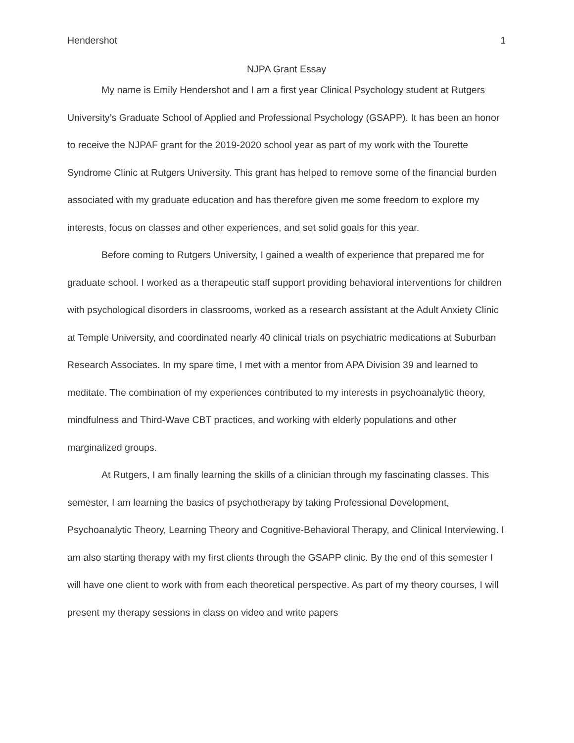Hendershot 1
NJPA Grant Essay
My name is Emily Hendershot and I am a first year Clinical Psychology student at Rutgers University’s Graduate School of Applied and Professional Psychology (GSAPP). It has been an honor to receive the NJPAF grant for the 2019-2020 school year as part of my work with the Tourette Syndrome Clinic at Rutgers University. This grant has helped to remove some of the financial burden associated with my graduate education and has therefore given me some freedom to explore my interests, focus on classes and other experiences, and set solid goals for this year.
Before coming to Rutgers University, I gained a wealth of experience that prepared me for graduate school. I worked as a therapeutic staff support providing behavioral interventions for children with psychological disorders in classrooms, worked as a research assistant at the Adult Anxiety Clinic at Temple University, and coordinated nearly 40 clinical trials on psychiatric medications at Suburban Research Associates. In my spare time, I met with a mentor from APA Division 39 and learned to meditate. The combination of my experiences contributed to my interests in psychoanalytic theory, mindfulness and Third-Wave CBT practices, and working with elderly populations and other marginalized groups.
At Rutgers, I am finally learning the skills of a clinician through my fascinating classes. This semester, I am learning the basics of psychotherapy by taking Professional Development, Psychoanalytic Theory, Learning Theory and Cognitive-Behavioral Therapy, and Clinical Interviewing. I am also starting therapy with my first clients through the GSAPP clinic. By the end of this semester I will have one client to work with from each theoretical perspective. As part of my theory courses, I will present my therapy sessions in class on video and write papers